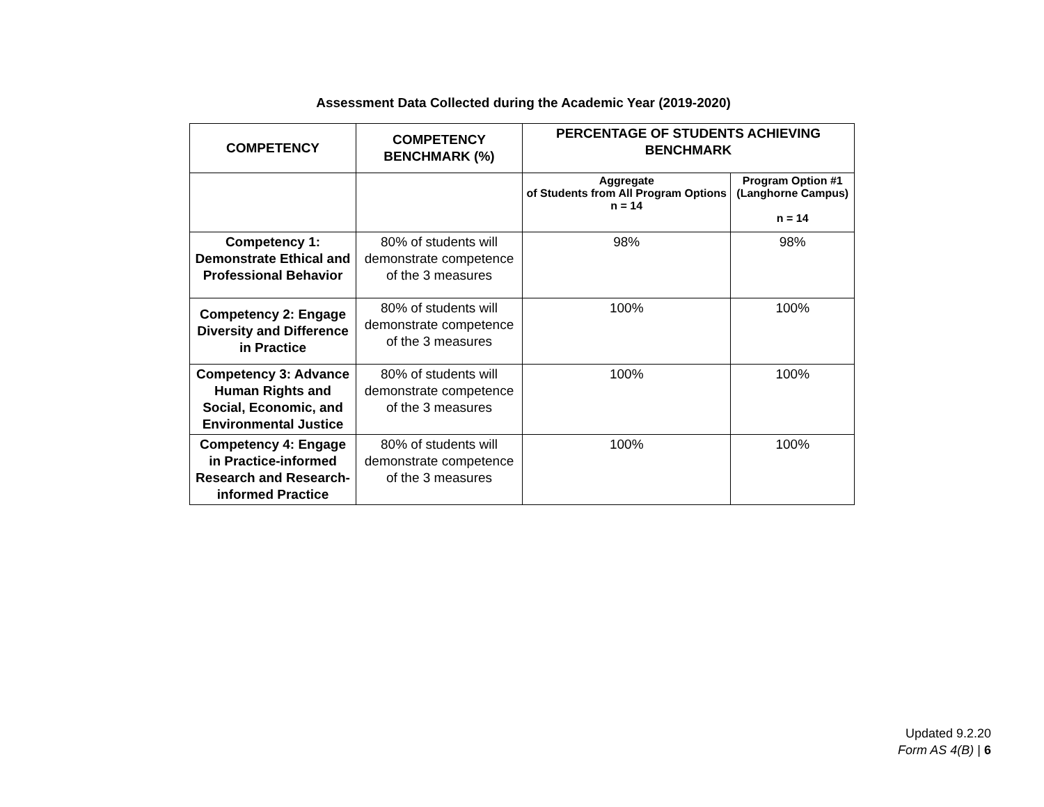Assessment Data Collected during the Academic Year (2019-2020)
| COMPETENCY | COMPETENCY BENCHMARK (%) | PERCENTAGE OF STUDENTS ACHIEVING BENCHMARK | |
| --- | --- | --- | --- |
| | | Aggregate of Students from All Program Options n = 14 | Program Option #1 (Langhorne Campus) n = 14 |
| Competency 1: Demonstrate Ethical and Professional Behavior | 80% of students will demonstrate competence of the 3 measures | 98% | 98% |
| Competency 2: Engage Diversity and Difference in Practice | 80% of students will demonstrate competence of the 3 measures | 100% | 100% |
| Competency 3: Advance Human Rights and Social, Economic, and Environmental Justice | 80% of students will demonstrate competence of the 3 measures | 100% | 100% |
| Competency 4: Engage in Practice-informed Research and Research-informed Practice | 80% of students will demonstrate competence of the 3 measures | 100% | 100% |
Updated 9.2.20
Form AS 4(B) | 6